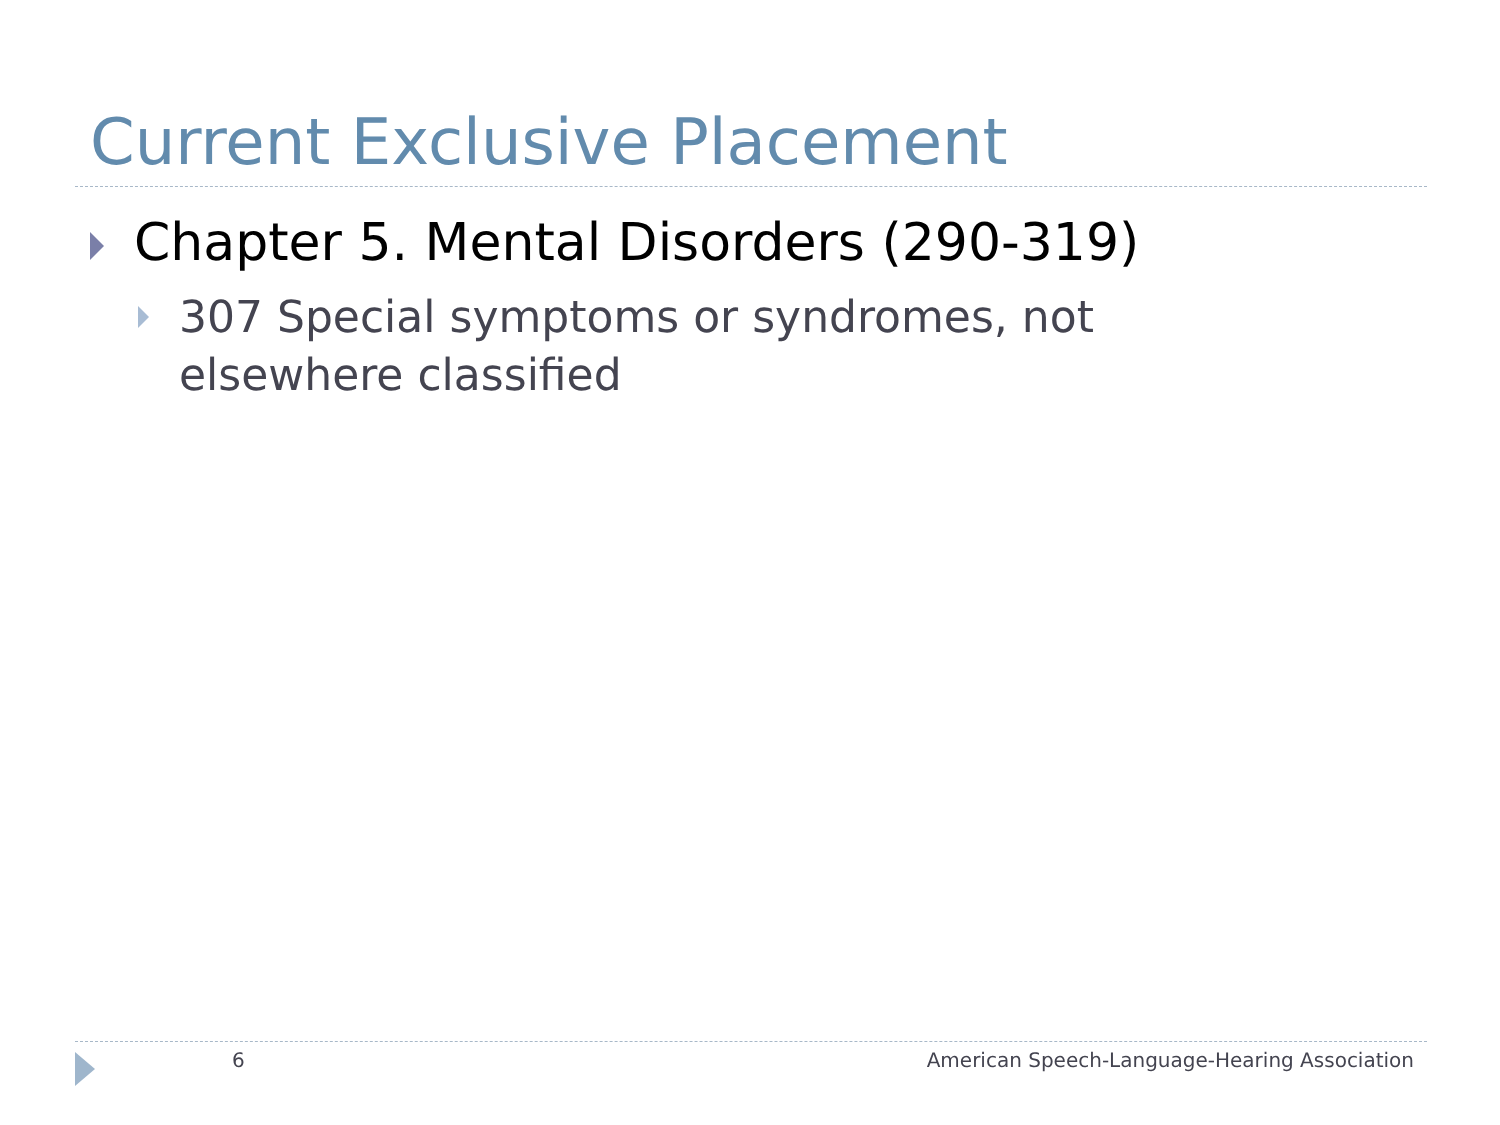Current Exclusive Placement
Chapter 5. Mental Disorders (290-319)
307 Special symptoms or syndromes, not
elsewhere classified
6
American Speech-Language-Hearing Association